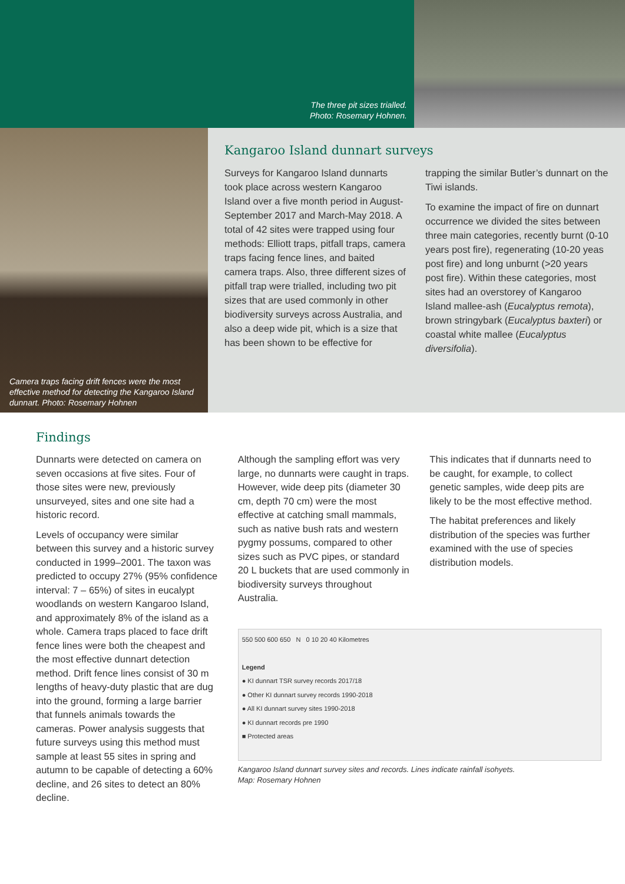The three pit sizes trialled.
Photo: Rosemary Hohnen.
Camera traps facing drift fences were the most effective method for detecting the Kangaroo Island dunnart. Photo: Rosemary Hohnen
Kangaroo Island dunnart surveys
Surveys for Kangaroo Island dunnarts took place across western Kangaroo Island over a five month period in August-September 2017 and March-May 2018. A total of 42 sites were trapped using four methods: Elliott traps, pitfall traps, camera traps facing fence lines, and baited camera traps. Also, three different sizes of pitfall trap were trialled, including two pit sizes that are used commonly in other biodiversity surveys across Australia, and also a deep wide pit, which is a size that has been shown to be effective for
trapping the similar Butler’s dunnart on the Tiwi islands.
To examine the impact of fire on dunnart occurrence we divided the sites between three main categories, recently burnt (0-10 years post fire), regenerating (10-20 yeas post fire) and long unburnt (>20 years post fire). Within these categories, most sites had an overstorey of Kangaroo Island mallee-ash (Eucalyptus remota), brown stringybark (Eucalyptus baxteri) or coastal white mallee (Eucalyptus diversifolia).
Findings
Dunnarts were detected on camera on seven occasions at five sites. Four of those sites were new, previously unsurveyed, sites and one site had a historic record.
Levels of occupancy were similar between this survey and a historic survey conducted in 1999–2001. The taxon was predicted to occupy 27% (95% confidence interval: 7 – 65%) of sites in eucalypt woodlands on western Kangaroo Island, and approximately 8% of the island as a whole. Camera traps placed to face drift fence lines were both the cheapest and the most effective dunnart detection method. Drift fence lines consist of 30 m lengths of heavy-duty plastic that are dug into the ground, forming a large barrier that funnels animals towards the cameras. Power analysis suggests that future surveys using this method must sample at least 55 sites in spring and autumn to be capable of detecting a 60% decline, and 26 sites to detect an 80% decline.
Although the sampling effort was very large, no dunnarts were caught in traps. However, wide deep pits (diameter 30 cm, depth 70 cm) were the most effective at catching small mammals, such as native bush rats and western pygmy possums, compared to other sizes such as PVC pipes, or standard 20 L buckets that are used commonly in biodiversity surveys throughout Australia.
This indicates that if dunnarts need to be caught, for example, to collect genetic samples, wide deep pits are likely to be the most effective method.
The habitat preferences and likely distribution of the species was further examined with the use of species distribution models.
550 500 600 650 N 0 10 20 40 Kilometres
Legend
● KI dunnart TSR survey records 2017/18
● Other KI dunnart survey records 1990-2018
● All KI dunnart survey sites 1990-2018
● KI dunnart records pre 1990
■ Protected areas
Kangaroo Island dunnart survey sites and records. Lines indicate rainfall isohyets.
Map: Rosemary Hohnen